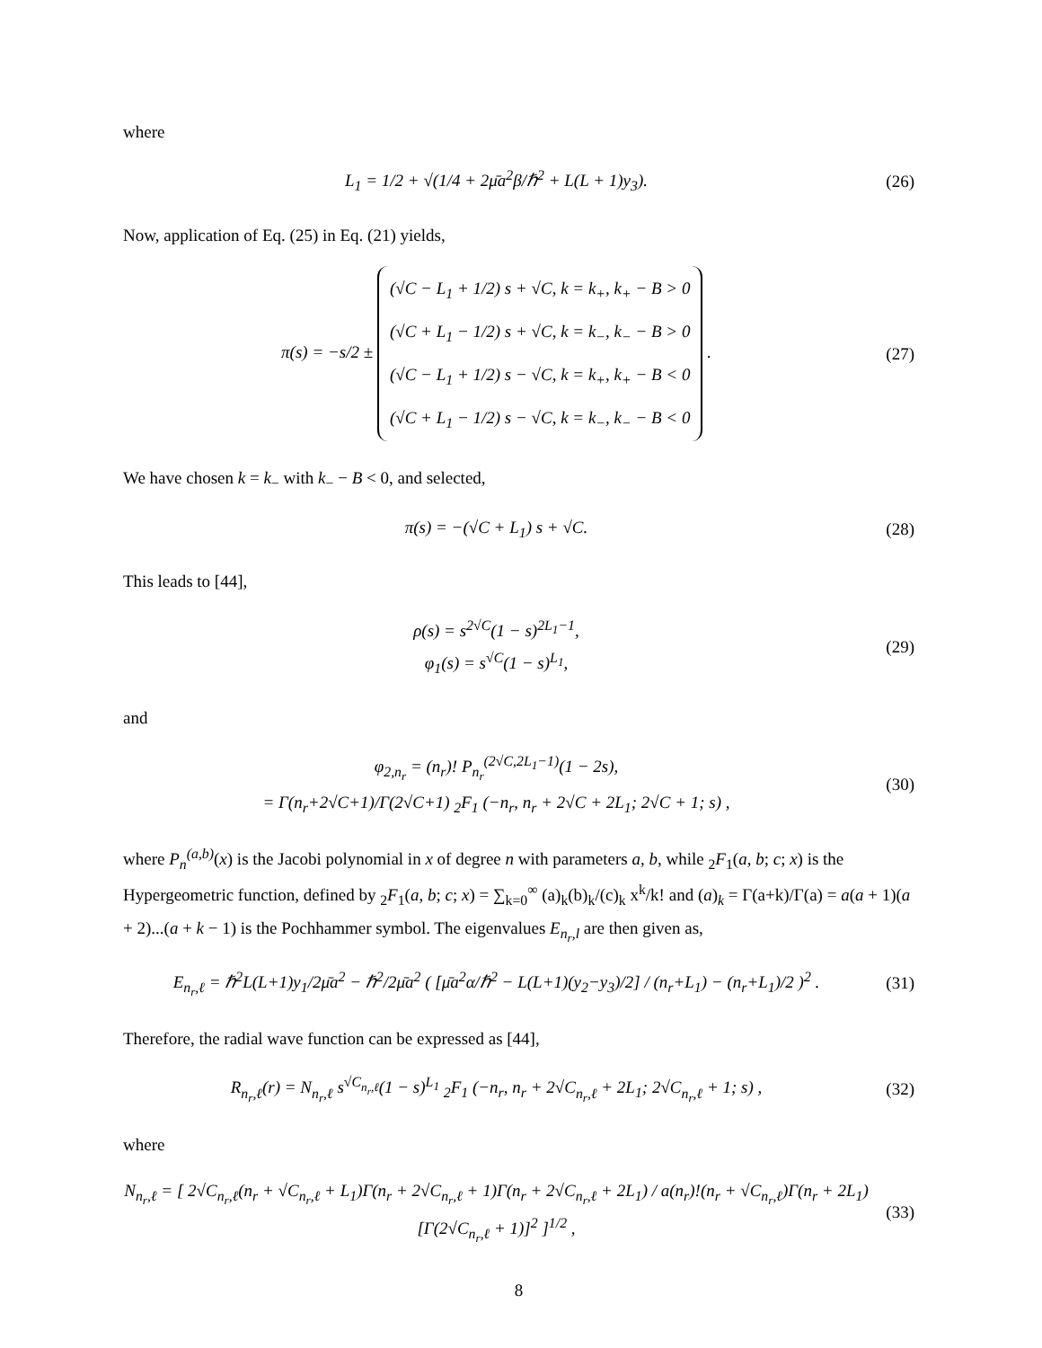where
L<sub>1</sub> = 1/2 + √(1/4 + 2μ̄a<sup>2</sup>β/ℏ<sup>2</sup> + L(L + 1)y<sub>3</sub>).
(26)
Now, application of Eq. (25) in Eq. (21) yields,
π(s) = −s/2 ± (√C − L<sub>1</sub> + 1/2) s + √C, k = k<sub>+</sub>, k<sub>+</sub> − B > 0
(√C + L<sub>1</sub> − 1/2) s + √C, k = k<sub>−</sub>, k<sub>−</sub> − B > 0
(√C − L<sub>1</sub> + 1/2) s − √C, k = k<sub>+</sub>, k<sub>+</sub> − B < 0
(√C + L<sub>1</sub> − 1/2) s − √C, k = k<sub>−</sub>, k<sub>−</sub> − B < 0 .
(27)
We have chosen k = k<sub>−</sub> with k<sub>−</sub> − B < 0, and selected,
π(s) = −(√C + L<sub>1</sub>) s + √C. (28)
This leads to [44],
ρ(s) = s<sup>2√C</sup>(1 − s)<sup>2L<sub>1</sub>−1</sup>,
φ<sub>1</sub>(s) = s<sup>√C</sup>(1 − s)<sup>L<sub>1</sub></sup>,
(29)
and
φ<sub>2,n<sub>r</sub></sub> = (n<sub>r</sub>)! P<sub>n<sub>r</sub></sub><sup>(2√C,2L<sub>1</sub>−1)</sup>(1 − 2s),
= Γ(n<sub>r</sub>+2√C+1)/Γ(2√C+1) <sub>2</sub>F<sub>1</sub> (−n<sub>r</sub>, n<sub>r</sub> + 2√C + 2L<sub>1</sub>; 2√C + 1; s) ,
(30)
where P<sub>n</sub><sup>(a,b)</sup>(x) is the Jacobi polynomial in x of degree n with parameters a, b, while <sub>2</sub>F<sub>1</sub>(a, b; c; x) is the Hypergeometric function, defined by <sub>2</sub>F<sub>1</sub>(a, b; c; x) = ∑<sub>k=0</sub><sup>∞</sup> (a)<sub>k</sub>(b)<sub>k</sub>/(c)<sub>k</sub> x<sup>k</sup>/k! and (a)<sub>k</sub> = Γ(a+k)/Γ(a) = a(a + 1)(a + 2)...(a + k − 1) is the Pochhammer symbol. The eigenvalues E<sub>n<sub>r</sub>,l</sub> are then given as,
E<sub>n<sub>r</sub>,ℓ</sub> = ℏ<sup>2</sup>L(L+1)y<sub>1</sub>/2μ̄a<sup>2</sup> − ℏ<sup>2</sup>/2μ̄a<sup>2</sup> ( [μ̄a<sup>2</sup>α/ℏ<sup>2</sup> − L(L+1)(y<sub>2</sub>−y<sub>3</sub>)/2] / (n<sub>r</sub>+L<sub>1</sub>) − (n<sub>r</sub>+L<sub>1</sub>)/2 )<sup>2</sup> .
(31)
Therefore, the radial wave function can be expressed as [44],
R<sub>n<sub>r</sub>,ℓ</sub>(r) = N<sub>n<sub>r</sub>,ℓ</sub> s<sup>√C<sub>n<sub>r</sub>,ℓ</sub></sup>(1 − s)<sup>L<sub>1</sub></sup> <sub>2</sub>F<sub>1</sub> (−n<sub>r</sub>, n<sub>r</sub> + 2√C<sub>n<sub>r</sub>,ℓ</sub> + 2L<sub>1</sub>; 2√C<sub>n<sub>r</sub>,ℓ</sub> + 1; s) ,
(32)
where
N<sub>n<sub>r</sub>,ℓ</sub> = [ 2√C<sub>n<sub>r</sub>,ℓ</sub>(n<sub>r</sub> + √C<sub>n<sub>r</sub>,ℓ</sub> + L<sub>1</sub>)Γ(n<sub>r</sub> + 2√C<sub>n<sub>r</sub>,ℓ</sub> + 1)Γ(n<sub>r</sub> + 2√C<sub>n<sub>r</sub>,ℓ</sub> + 2L<sub>1</sub>) / a(n<sub>r</sub>)!(n<sub>r</sub> + √C<sub>n<sub>r</sub>,ℓ</sub>)Γ(n<sub>r</sub> + 2L<sub>1</sub>) [Γ(2√C<sub>n<sub>r</sub>,ℓ</sub> + 1)]<sup>2</sup> ]<sup>1/2</sup> ,
(33)
8